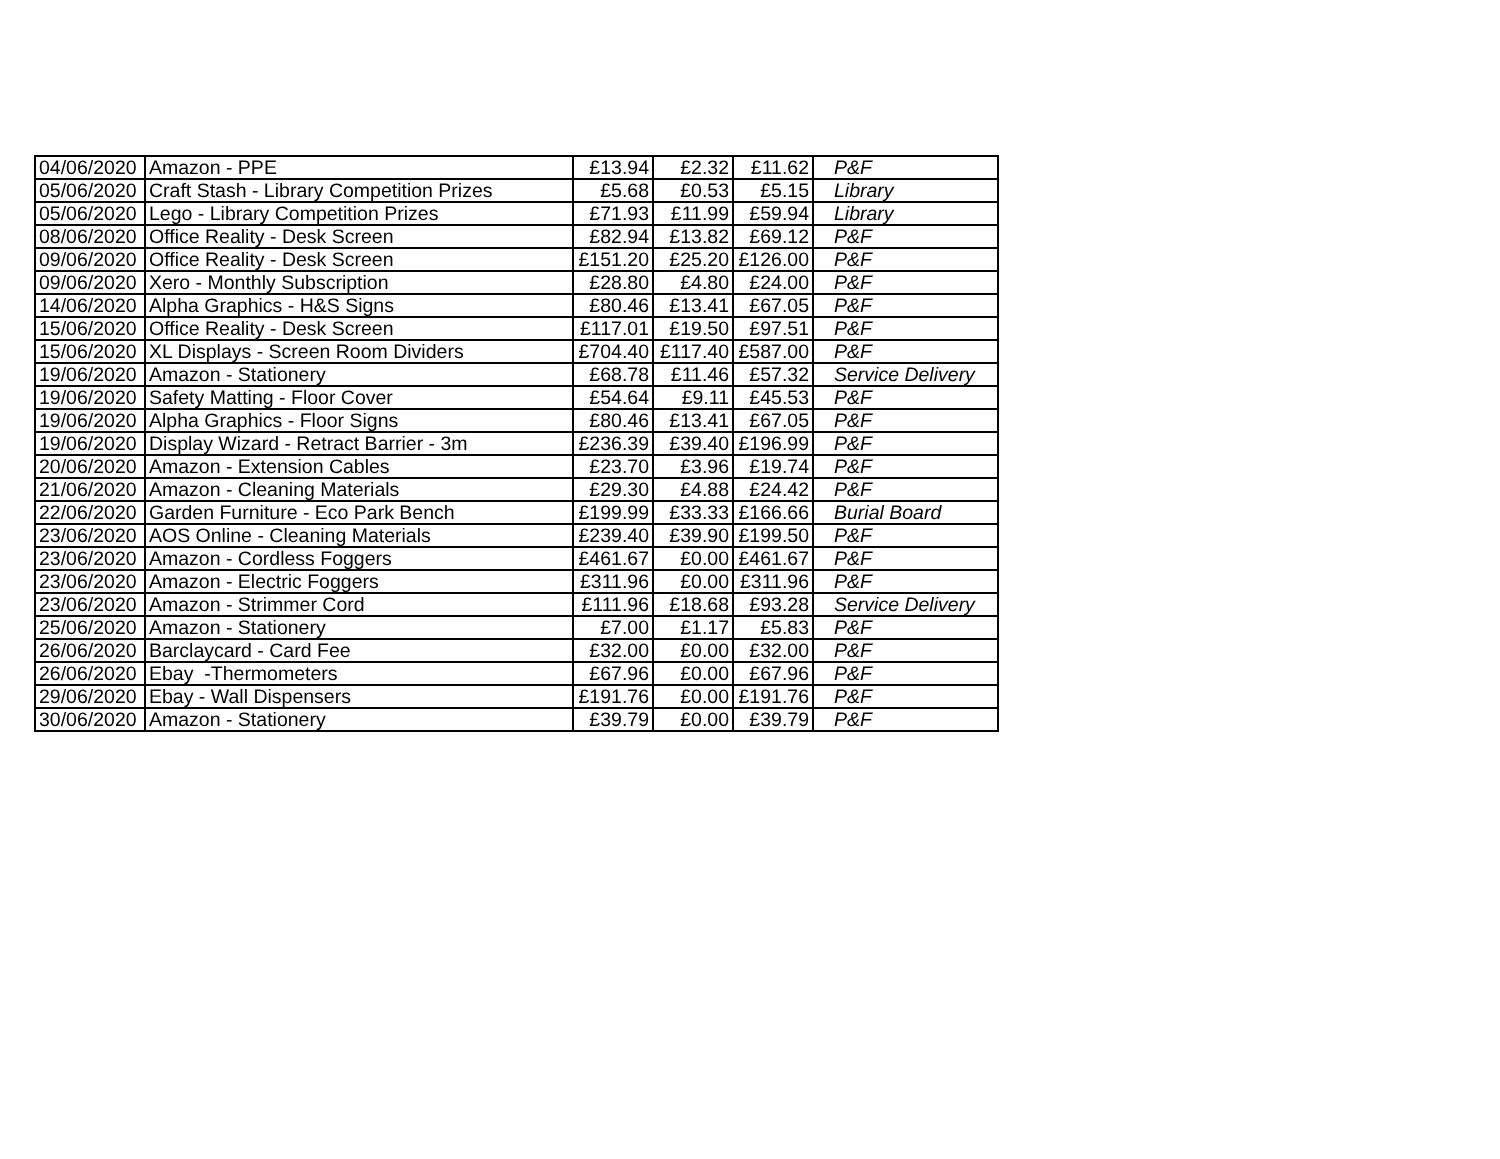| 04/06/2020 | Amazon - PPE | £13.94 | £2.32 | £11.62 | P&F |
| 05/06/2020 | Craft Stash - Library Competition Prizes | £5.68 | £0.53 | £5.15 | Library |
| 05/06/2020 | Lego - Library Competition Prizes | £71.93 | £11.99 | £59.94 | Library |
| 08/06/2020 | Office Reality - Desk Screen | £82.94 | £13.82 | £69.12 | P&F |
| 09/06/2020 | Office Reality - Desk Screen | £151.20 | £25.20 | £126.00 | P&F |
| 09/06/2020 | Xero - Monthly Subscription | £28.80 | £4.80 | £24.00 | P&F |
| 14/06/2020 | Alpha Graphics - H&S Signs | £80.46 | £13.41 | £67.05 | P&F |
| 15/06/2020 | Office Reality - Desk Screen | £117.01 | £19.50 | £97.51 | P&F |
| 15/06/2020 | XL Displays - Screen Room Dividers | £704.40 | £117.40 | £587.00 | P&F |
| 19/06/2020 | Amazon - Stationery | £68.78 | £11.46 | £57.32 | Service Delivery |
| 19/06/2020 | Safety Matting - Floor Cover | £54.64 | £9.11 | £45.53 | P&F |
| 19/06/2020 | Alpha Graphics - Floor Signs | £80.46 | £13.41 | £67.05 | P&F |
| 19/06/2020 | Display Wizard - Retract Barrier - 3m | £236.39 | £39.40 | £196.99 | P&F |
| 20/06/2020 | Amazon - Extension Cables | £23.70 | £3.96 | £19.74 | P&F |
| 21/06/2020 | Amazon - Cleaning Materials | £29.30 | £4.88 | £24.42 | P&F |
| 22/06/2020 | Garden Furniture - Eco Park Bench | £199.99 | £33.33 | £166.66 | Burial Board |
| 23/06/2020 | AOS Online - Cleaning Materials | £239.40 | £39.90 | £199.50 | P&F |
| 23/06/2020 | Amazon - Cordless Foggers | £461.67 | £0.00 | £461.67 | P&F |
| 23/06/2020 | Amazon - Electric Foggers | £311.96 | £0.00 | £311.96 | P&F |
| 23/06/2020 | Amazon - Strimmer Cord | £111.96 | £18.68 | £93.28 | Service Delivery |
| 25/06/2020 | Amazon - Stationery | £7.00 | £1.17 | £5.83 | P&F |
| 26/06/2020 | Barclaycard - Card Fee | £32.00 | £0.00 | £32.00 | P&F |
| 26/06/2020 | Ebay -Thermometers | £67.96 | £0.00 | £67.96 | P&F |
| 29/06/2020 | Ebay - Wall Dispensers | £191.76 | £0.00 | £191.76 | P&F |
| 30/06/2020 | Amazon - Stationery | £39.79 | £0.00 | £39.79 | P&F |